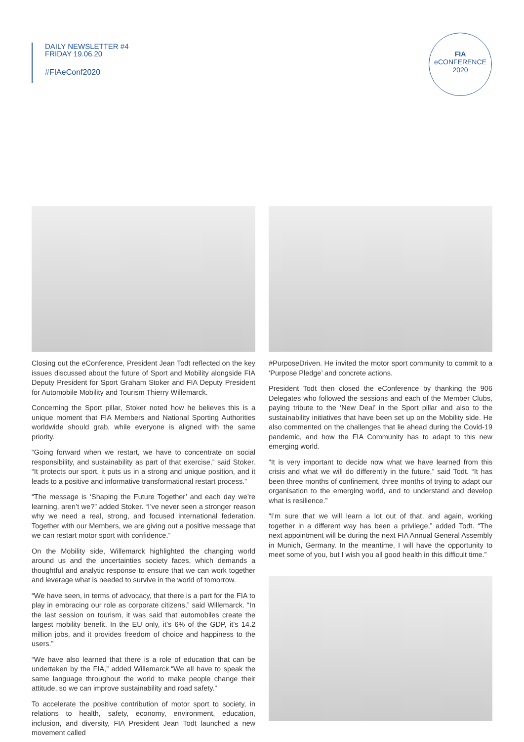DAILY NEWSLETTER #4
FRIDAY 19.06.20
#FIAeConf2020
FIA
eCONFERENCE
2020
Closing out the eConference, President Jean Todt reflected on the key issues discussed about the future of Sport and Mobility alongside FIA Deputy President for Sport Graham Stoker and FIA Deputy President for Automobile Mobility and Tourism Thierry Willemarck.
Concerning the Sport pillar, Stoker noted how he believes this is a unique moment that FIA Members and National Sporting Authorities worldwide should grab, while everyone is aligned with the same priority.
“Going forward when we restart, we have to concentrate on social responsibility, and sustainability as part of that exercise,” said Stoker. “It protects our sport, it puts us in a strong and unique position, and it leads to a positive and informative transformational restart process.”
“The message is ‘Shaping the Future Together’ and each day we’re learning, aren’t we?” added Stoker. “I’ve never seen a stronger reason why we need a real, strong, and focused international federation. Together with our Members, we are giving out a positive message that we can restart motor sport with confidence.”
On the Mobility side, Willemarck highlighted the changing world around us and the uncertainties society faces, which demands a thoughtful and analytic response to ensure that we can work together and leverage what is needed to survive in the world of tomorrow.
“We have seen, in terms of advocacy, that there is a part for the FIA to play in embracing our role as corporate citizens,” said Willemarck. “In the last session on tourism, it was said that automobiles create the largest mobility benefit. In the EU only, it’s 6% of the GDP, it’s 14.2 million jobs, and it provides freedom of choice and happiness to the users.”
“We have also learned that there is a role of education that can be undertaken by the FIA,” added Willemarck.“We all have to speak the same language throughout the world to make people change their attitude, so we can improve sustainability and road safety.”
To accelerate the positive contribution of motor sport to society, in relations to health, safety, economy, environment, education, inclusion, and diversity, FIA President Jean Todt launched a new movement called
#PurposeDriven. He invited the motor sport community to commit to a ‘Purpose Pledge’ and concrete actions.
President Todt then closed the eConference by thanking the 906 Delegates who followed the sessions and each of the Member Clubs, paying tribute to the ‘New Deal’ in the Sport pillar and also to the sustainability initiatives that have been set up on the Mobility side. He also commented on the challenges that lie ahead during the Covid-19 pandemic, and how the FIA Community has to adapt to this new emerging world.
“It is very important to decide now what we have learned from this crisis and what we will do differently in the future,” said Todt. “It has been three months of confinement, three months of trying to adapt our organisation to the emerging world, and to understand and develop what is resilience.”
“I’m sure that we will learn a lot out of that, and again, working together in a different way has been a privilege,” added Todt. “The next appointment will be during the next FIA Annual General Assembly in Munich, Germany. In the meantime, I will have the opportunity to meet some of you, but I wish you all good health in this difficult time.”